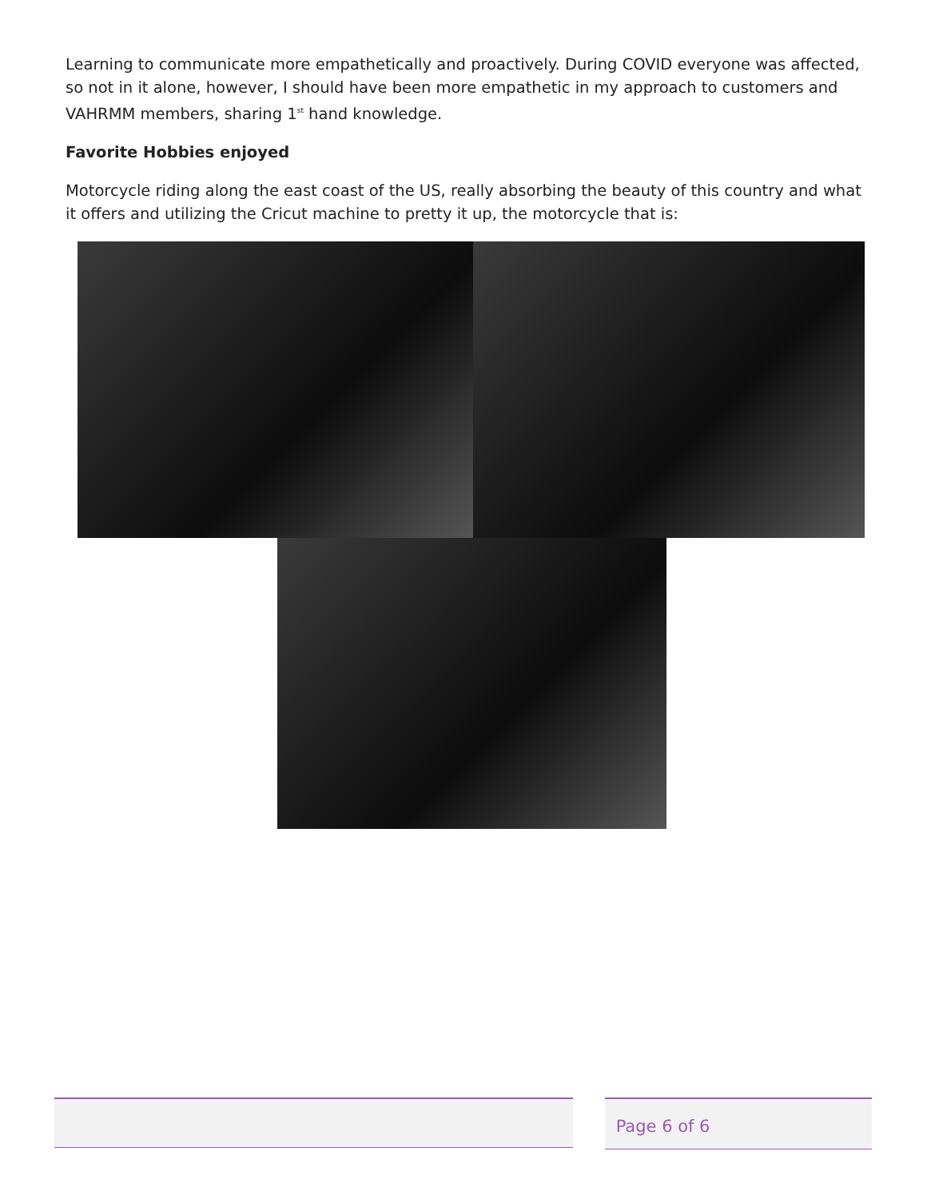Learning to communicate more empathetically and proactively. During COVID everyone was affected, so not in it alone, however, I should have been more empathetic in my approach to customers and VAHRMM members, sharing 1<sup>st</sup> hand knowledge.
Favorite Hobbies enjoyed
Motorcycle riding along the east coast of the US, really absorbing the beauty of this country and what it offers and utilizing the Cricut machine to pretty it up, the motorcycle that is:
Page 6 of 6